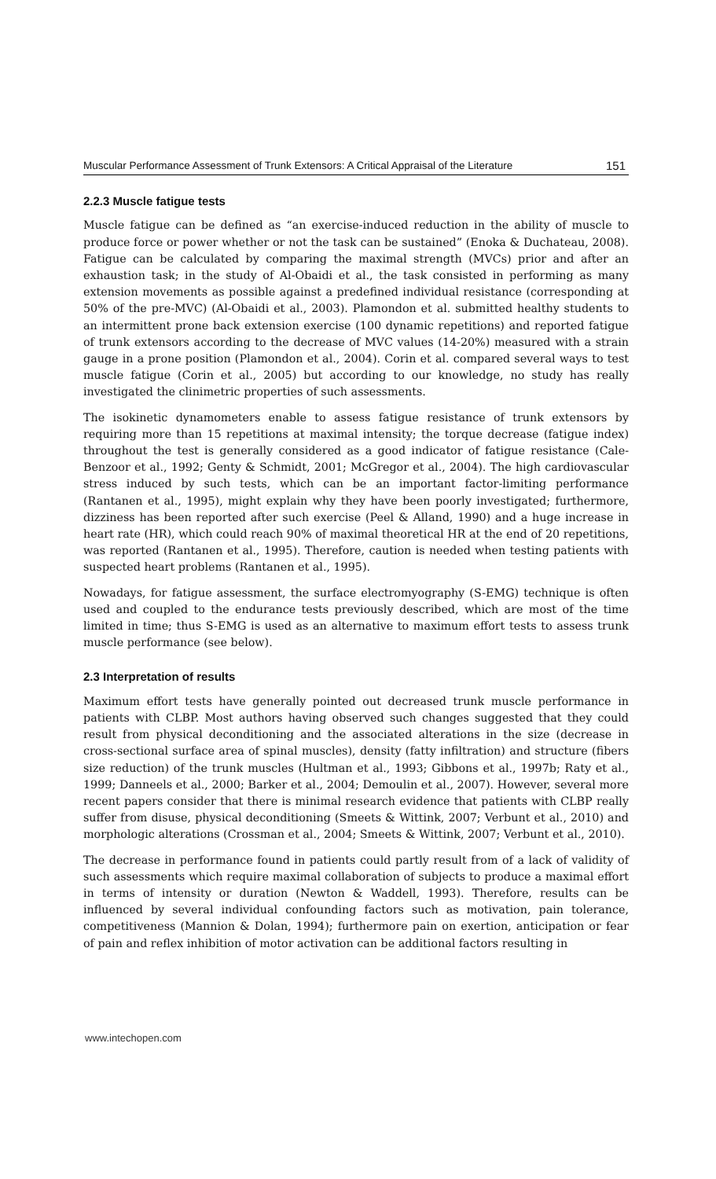Muscular Performance Assessment of Trunk Extensors: A Critical Appraisal of the Literature 151
2.2.3 Muscle fatigue tests
Muscle fatigue can be defined as “an exercise-induced reduction in the ability of muscle to produce force or power whether or not the task can be sustained” (Enoka & Duchateau, 2008). Fatigue can be calculated by comparing the maximal strength (MVCs) prior and after an exhaustion task; in the study of Al-Obaidi et al., the task consisted in performing as many extension movements as possible against a predefined individual resistance (corresponding at 50% of the pre-MVC) (Al-Obaidi et al., 2003). Plamondon et al. submitted healthy students to an intermittent prone back extension exercise (100 dynamic repetitions) and reported fatigue of trunk extensors according to the decrease of MVC values (14-20%) measured with a strain gauge in a prone position (Plamondon et al., 2004). Corin et al. compared several ways to test muscle fatigue (Corin et al., 2005) but according to our knowledge, no study has really investigated the clinimetric properties of such assessments.
The isokinetic dynamometers enable to assess fatigue resistance of trunk extensors by requiring more than 15 repetitions at maximal intensity; the torque decrease (fatigue index) throughout the test is generally considered as a good indicator of fatigue resistance (Cale-Benzoor et al., 1992; Genty & Schmidt, 2001; McGregor et al., 2004). The high cardiovascular stress induced by such tests, which can be an important factor-limiting performance (Rantanen et al., 1995), might explain why they have been poorly investigated; furthermore, dizziness has been reported after such exercise (Peel & Alland, 1990) and a huge increase in heart rate (HR), which could reach 90% of maximal theoretical HR at the end of 20 repetitions, was reported (Rantanen et al., 1995). Therefore, caution is needed when testing patients with suspected heart problems (Rantanen et al., 1995).
Nowadays, for fatigue assessment, the surface electromyography (S-EMG) technique is often used and coupled to the endurance tests previously described, which are most of the time limited in time; thus S-EMG is used as an alternative to maximum effort tests to assess trunk muscle performance (see below).
2.3 Interpretation of results
Maximum effort tests have generally pointed out decreased trunk muscle performance in patients with CLBP. Most authors having observed such changes suggested that they could result from physical deconditioning and the associated alterations in the size (decrease in cross-sectional surface area of spinal muscles), density (fatty infiltration) and structure (fibers size reduction) of the trunk muscles (Hultman et al., 1993; Gibbons et al., 1997b; Raty et al., 1999; Danneels et al., 2000; Barker et al., 2004; Demoulin et al., 2007). However, several more recent papers consider that there is minimal research evidence that patients with CLBP really suffer from disuse, physical deconditioning (Smeets & Wittink, 2007; Verbunt et al., 2010) and morphologic alterations (Crossman et al., 2004; Smeets & Wittink, 2007; Verbunt et al., 2010).
The decrease in performance found in patients could partly result from of a lack of validity of such assessments which require maximal collaboration of subjects to produce a maximal effort in terms of intensity or duration (Newton & Waddell, 1993). Therefore, results can be influenced by several individual confounding factors such as motivation, pain tolerance, competitiveness (Mannion & Dolan, 1994); furthermore pain on exertion, anticipation or fear of pain and reflex inhibition of motor activation can be additional factors resulting in
www.intechopen.com